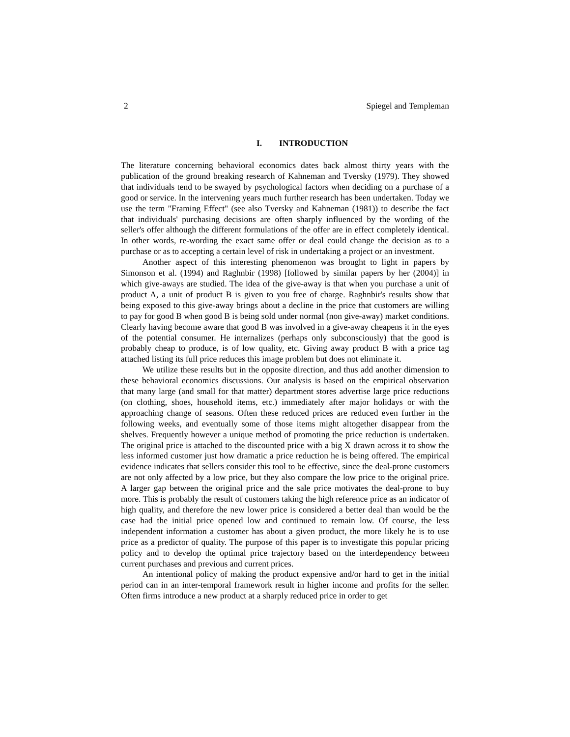2 Spiegel and Templeman
I. INTRODUCTION
The literature concerning behavioral economics dates back almost thirty years with the publication of the ground breaking research of Kahneman and Tversky (1979). They showed that individuals tend to be swayed by psychological factors when deciding on a purchase of a good or service. In the intervening years much further research has been undertaken. Today we use the term "Framing Effect" (see also Tversky and Kahneman (1981)) to describe the fact that individuals' purchasing decisions are often sharply influenced by the wording of the seller's offer although the different formulations of the offer are in effect completely identical. In other words, re-wording the exact same offer or deal could change the decision as to a purchase or as to accepting a certain level of risk in undertaking a project or an investment.
Another aspect of this interesting phenomenon was brought to light in papers by Simonson et al. (1994) and Raghnbir (1998) [followed by similar papers by her (2004)] in which give-aways are studied. The idea of the give-away is that when you purchase a unit of product A, a unit of product B is given to you free of charge. Raghnbir's results show that being exposed to this give-away brings about a decline in the price that customers are willing to pay for good B when good B is being sold under normal (non give-away) market conditions. Clearly having become aware that good B was involved in a give-away cheapens it in the eyes of the potential consumer. He internalizes (perhaps only subconsciously) that the good is probably cheap to produce, is of low quality, etc. Giving away product B with a price tag attached listing its full price reduces this image problem but does not eliminate it.
We utilize these results but in the opposite direction, and thus add another dimension to these behavioral economics discussions. Our analysis is based on the empirical observation that many large (and small for that matter) department stores advertise large price reductions (on clothing, shoes, household items, etc.) immediately after major holidays or with the approaching change of seasons. Often these reduced prices are reduced even further in the following weeks, and eventually some of those items might altogether disappear from the shelves. Frequently however a unique method of promoting the price reduction is undertaken. The original price is attached to the discounted price with a big X drawn across it to show the less informed customer just how dramatic a price reduction he is being offered. The empirical evidence indicates that sellers consider this tool to be effective, since the deal-prone customers are not only affected by a low price, but they also compare the low price to the original price. A larger gap between the original price and the sale price motivates the deal-prone to buy more. This is probably the result of customers taking the high reference price as an indicator of high quality, and therefore the new lower price is considered a better deal than would be the case had the initial price opened low and continued to remain low. Of course, the less independent information a customer has about a given product, the more likely he is to use price as a predictor of quality. The purpose of this paper is to investigate this popular pricing policy and to develop the optimal price trajectory based on the interdependency between current purchases and previous and current prices.
An intentional policy of making the product expensive and/or hard to get in the initial period can in an inter-temporal framework result in higher income and profits for the seller. Often firms introduce a new product at a sharply reduced price in order to get